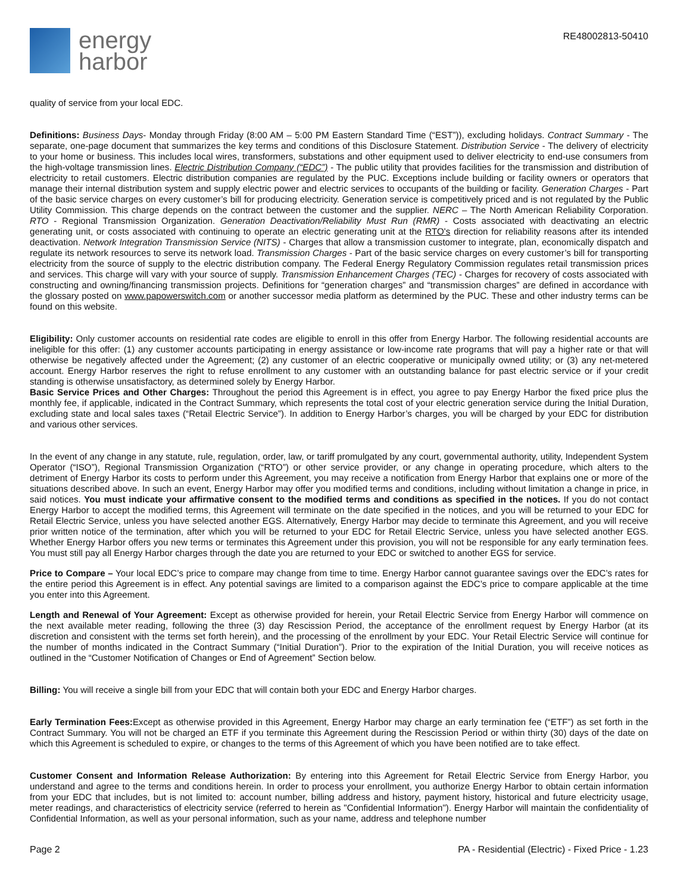energy
harbor
RE48002813-50410
quality of service from your local EDC.
Definitions: Business Days- Monday through Friday (8:00 AM – 5:00 PM Eastern Standard Time (“EST”)), excluding holidays. Contract Summary - The separate, one-page document that summarizes the key terms and conditions of this Disclosure Statement. Distribution Service - The delivery of electricity to your home or business. This includes local wires, transformers, substations and other equipment used to deliver electricity to end-use consumers from the high-voltage transmission lines. Electric Distribution Company (“EDC”) - The public utility that provides facilities for the transmission and distribution of electricity to retail customers. Electric distribution companies are regulated by the PUC. Exceptions include building or facility owners or operators that manage their internal distribution system and supply electric power and electric services to occupants of the building or facility. Generation Charges - Part of the basic service charges on every customer’s bill for producing electricity. Generation service is competitively priced and is not regulated by the Public Utility Commission. This charge depends on the contract between the customer and the supplier. NERC – The North American Reliability Corporation. RTO - Regional Transmission Organization. Generation Deactivation/Reliability Must Run (RMR) - Costs associated with deactivating an electric generating unit, or costs associated with continuing to operate an electric generating unit at the RTO's direction for reliability reasons after its intended deactivation. Network Integration Transmission Service (NITS) - Charges that allow a transmission customer to integrate, plan, economically dispatch and regulate its network resources to serve its network load. Transmission Charges - Part of the basic service charges on every customer’s bill for transporting electricity from the source of supply to the electric distribution company. The Federal Energy Regulatory Commission regulates retail transmission prices and services. This charge will vary with your source of supply. Transmission Enhancement Charges (TEC) - Charges for recovery of costs associated with constructing and owning/financing transmission projects. Definitions for “generation charges” and “transmission charges” are defined in accordance with the glossary posted on www.papowerswitch.com or another successor media platform as determined by the PUC. These and other industry terms can be found on this website.
Eligibility: Only customer accounts on residential rate codes are eligible to enroll in this offer from Energy Harbor. The following residential accounts are ineligible for this offer: (1) any customer accounts participating in energy assistance or low-income rate programs that will pay a higher rate or that will otherwise be negatively affected under the Agreement; (2) any customer of an electric cooperative or municipally owned utility; or (3) any net-metered account. Energy Harbor reserves the right to refuse enrollment to any customer with an outstanding balance for past electric service or if your credit standing is otherwise unsatisfactory, as determined solely by Energy Harbor.
Basic Service Prices and Other Charges: Throughout the period this Agreement is in effect, you agree to pay Energy Harbor the fixed price plus the monthly fee, if applicable, indicated in the Contract Summary, which represents the total cost of your electric generation service during the Initial Duration, excluding state and local sales taxes (“Retail Electric Service”). In addition to Energy Harbor’s charges, you will be charged by your EDC for distribution and various other services.
In the event of any change in any statute, rule, regulation, order, law, or tariff promulgated by any court, governmental authority, utility, Independent System Operator (“ISO”), Regional Transmission Organization (“RTO”) or other service provider, or any change in operating procedure, which alters to the detriment of Energy Harbor its costs to perform under this Agreement, you may receive a notification from Energy Harbor that explains one or more of the situations described above. In such an event, Energy Harbor may offer you modified terms and conditions, including without limitation a change in price, in said notices. You must indicate your affirmative consent to the modified terms and conditions as specified in the notices. If you do not contact Energy Harbor to accept the modified terms, this Agreement will terminate on the date specified in the notices, and you will be returned to your EDC for Retail Electric Service, unless you have selected another EGS. Alternatively, Energy Harbor may decide to terminate this Agreement, and you will receive prior written notice of the termination, after which you will be returned to your EDC for Retail Electric Service, unless you have selected another EGS. Whether Energy Harbor offers you new terms or terminates this Agreement under this provision, you will not be responsible for any early termination fees. You must still pay all Energy Harbor charges through the date you are returned to your EDC or switched to another EGS for service.
Price to Compare – Your local EDC’s price to compare may change from time to time. Energy Harbor cannot guarantee savings over the EDC’s rates for the entire period this Agreement is in effect. Any potential savings are limited to a comparison against the EDC’s price to compare applicable at the time you enter into this Agreement.
Length and Renewal of Your Agreement: Except as otherwise provided for herein, your Retail Electric Service from Energy Harbor will commence on the next available meter reading, following the three (3) day Rescission Period, the acceptance of the enrollment request by Energy Harbor (at its discretion and consistent with the terms set forth herein), and the processing of the enrollment by your EDC. Your Retail Electric Service will continue for the number of months indicated in the Contract Summary (“Initial Duration”). Prior to the expiration of the Initial Duration, you will receive notices as outlined in the “Customer Notification of Changes or End of Agreement” Section below.
Billing: You will receive a single bill from your EDC that will contain both your EDC and Energy Harbor charges.
Early Termination Fees: Except as otherwise provided in this Agreement, Energy Harbor may charge an early termination fee (“ETF”) as set forth in the Contract Summary. You will not be charged an ETF if you terminate this Agreement during the Rescission Period or within thirty (30) days of the date on which this Agreement is scheduled to expire, or changes to the terms of this Agreement of which you have been notified are to take effect.
Customer Consent and Information Release Authorization: By entering into this Agreement for Retail Electric Service from Energy Harbor, you understand and agree to the terms and conditions herein. In order to process your enrollment, you authorize Energy Harbor to obtain certain information from your EDC that includes, but is not limited to: account number, billing address and history, payment history, historical and future electricity usage, meter readings, and characteristics of electricity service (referred to herein as "Confidential Information"). Energy Harbor will maintain the confidentiality of Confidential Information, as well as your personal information, such as your name, address and telephone number
Page 2 PA - Residential (Electric) - Fixed Price - 1.23